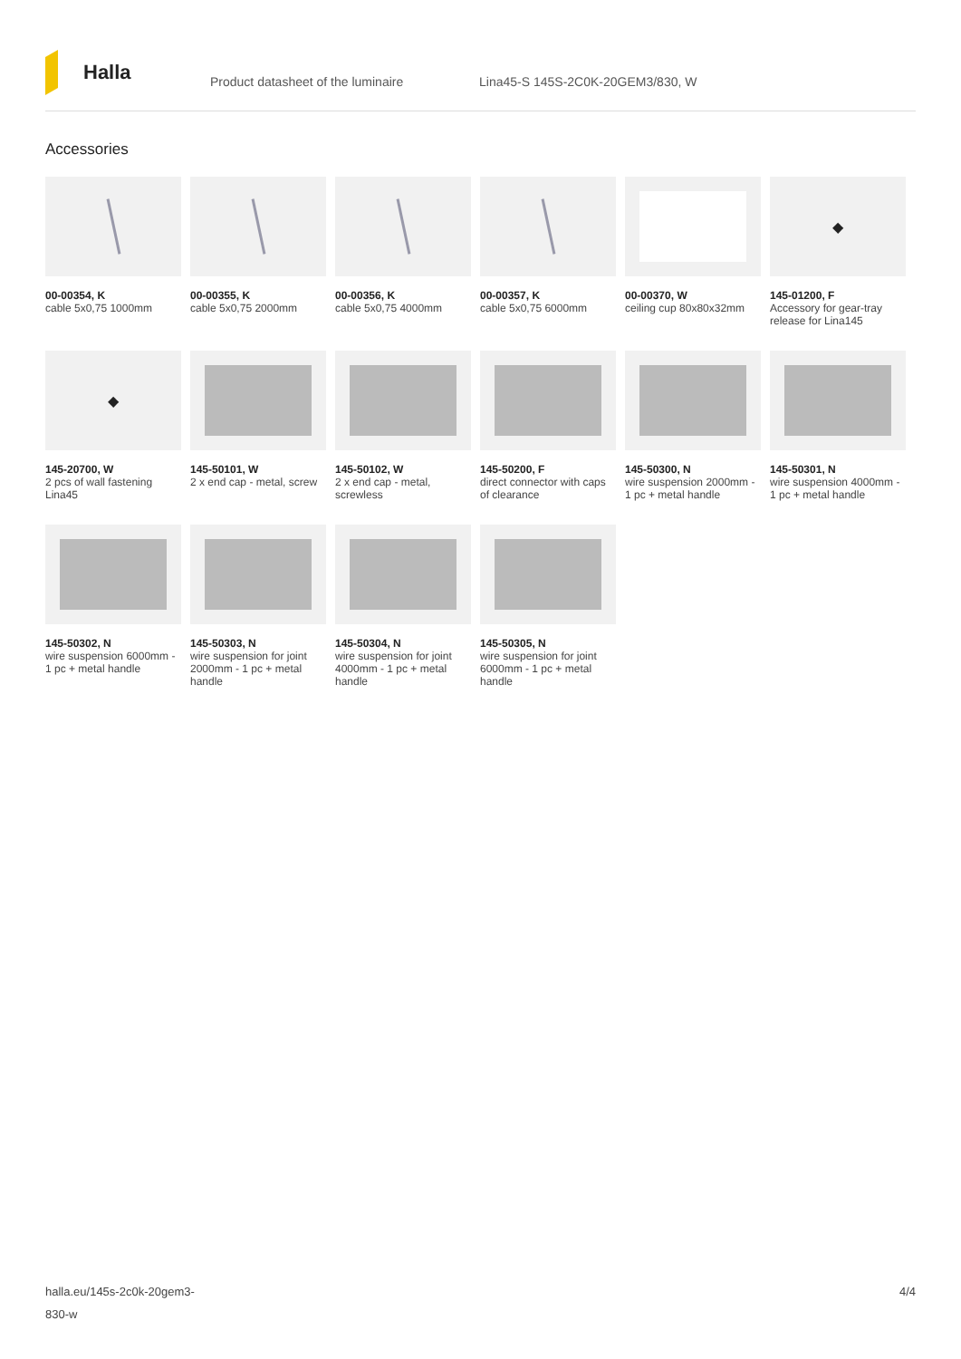Halla
Product datasheet of the luminaire
Lina45-S 145S-2C0K-20GEM3/830, W
Accessories
00-00354, K
cable 5x0,75 1000mm
00-00355, K
cable 5x0,75 2000mm
00-00356, K
cable 5x0,75 4000mm
00-00357, K
cable 5x0,75 6000mm
00-00370, W
ceiling cup 80x80x32mm
◆
145-01200, F
Accessory for gear-tray release for Lina145
◆
145-20700, W
2 pcs of wall fastening Lina45
145-50101, W
2 x end cap - metal, screw
145-50102, W
2 x end cap - metal, screwless
145-50200, F
direct connector with caps of clearance
145-50300, N
wire suspension 2000mm - 1 pc + metal handle
145-50301, N
wire suspension 4000mm - 1 pc + metal handle
145-50302, N
wire suspension 6000mm - 1 pc + metal handle
145-50303, N
wire suspension for joint 2000mm - 1 pc + metal handle
145-50304, N
wire suspension for joint 4000mm - 1 pc + metal handle
145-50305, N
wire suspension for joint 6000mm - 1 pc + metal handle
halla.eu/145s-2c0k-20gem3-
830-w
4/4